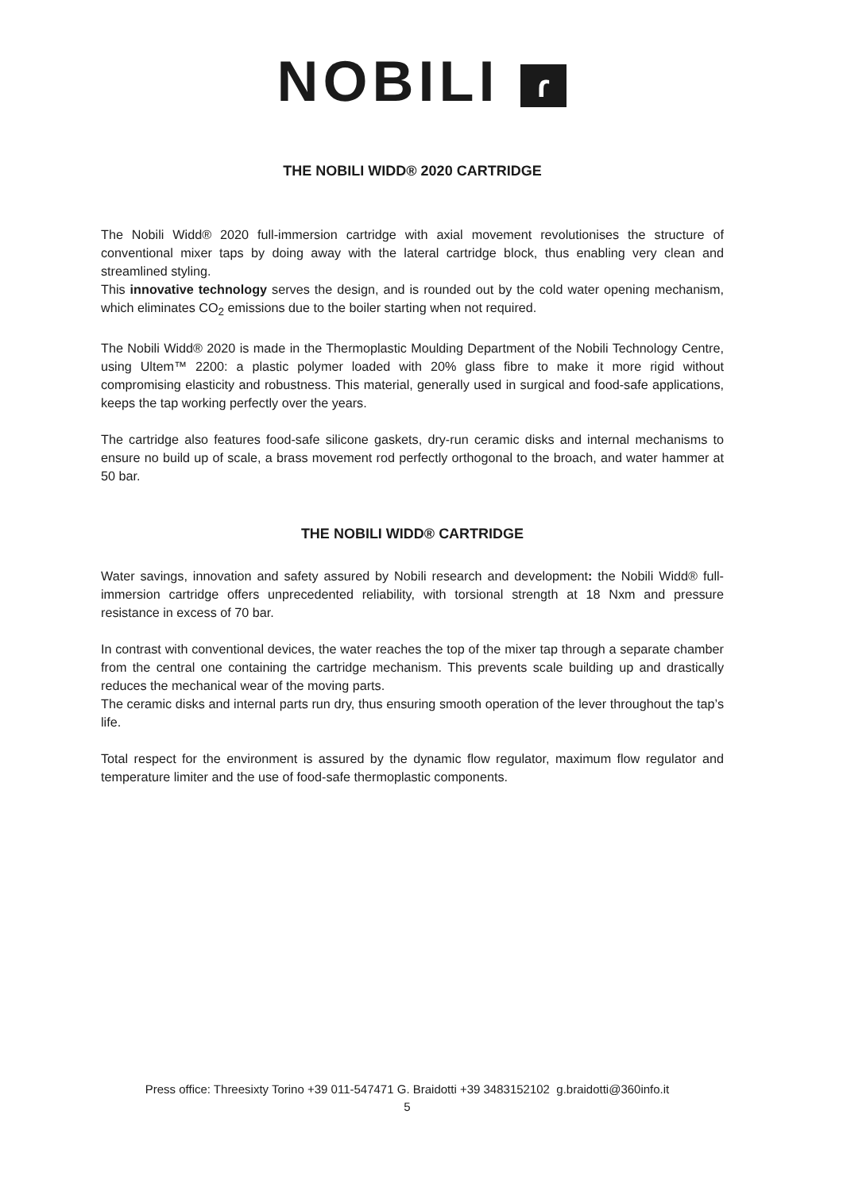NOBILI ɾ
THE NOBILI WIDD® 2020 CARTRIDGE
The Nobili Widd® 2020 full-immersion cartridge with axial movement revolutionises the structure of conventional mixer taps by doing away with the lateral cartridge block, thus enabling very clean and streamlined styling.
This innovative technology serves the design, and is rounded out by the cold water opening mechanism, which eliminates CO<sub>2</sub> emissions due to the boiler starting when not required.
The Nobili Widd® 2020 is made in the Thermoplastic Moulding Department of the Nobili Technology Centre, using Ultem™ 2200: a plastic polymer loaded with 20% glass fibre to make it more rigid without compromising elasticity and robustness. This material, generally used in surgical and food-safe applications, keeps the tap working perfectly over the years.
The cartridge also features food-safe silicone gaskets, dry-run ceramic disks and internal mechanisms to ensure no build up of scale, a brass movement rod perfectly orthogonal to the broach, and water hammer at 50 bar.
THE NOBILI WIDD® CARTRIDGE
Water savings, innovation and safety assured by Nobili research and development: the Nobili Widd® full-immersion cartridge offers unprecedented reliability, with torsional strength at 18 Nxm and pressure resistance in excess of 70 bar.
In contrast with conventional devices, the water reaches the top of the mixer tap through a separate chamber from the central one containing the cartridge mechanism. This prevents scale building up and drastically reduces the mechanical wear of the moving parts.
The ceramic disks and internal parts run dry, thus ensuring smooth operation of the lever throughout the tap’s life.
Total respect for the environment is assured by the dynamic flow regulator, maximum flow regulator and temperature limiter and the use of food-safe thermoplastic components.
Press office: Threesixty Torino +39 011-547471 G. Braidotti +39 3483152102 g.braidotti@360info.it
5